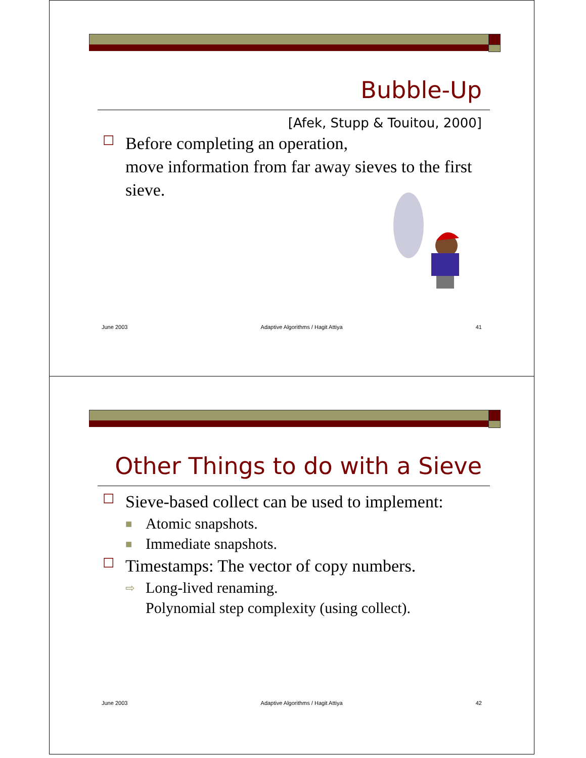Bubble-Up
[Afek, Stupp & Touitou, 2000]
☐
Before completing an operation,
move information from far away sieves to the first sieve.
June 2003 Adaptive Algorithms / Hagit Attiya 41
Other Things to do with a Sieve
☐
Sieve-based collect can be used to implement:
■
Atomic snapshots.
■
Immediate snapshots.
☐
Timestamps: The vector of copy numbers.
⇨
Long-lived renaming.
Polynomial step complexity (using collect).
June 2003 Adaptive Algorithms / Hagit Attiya 42